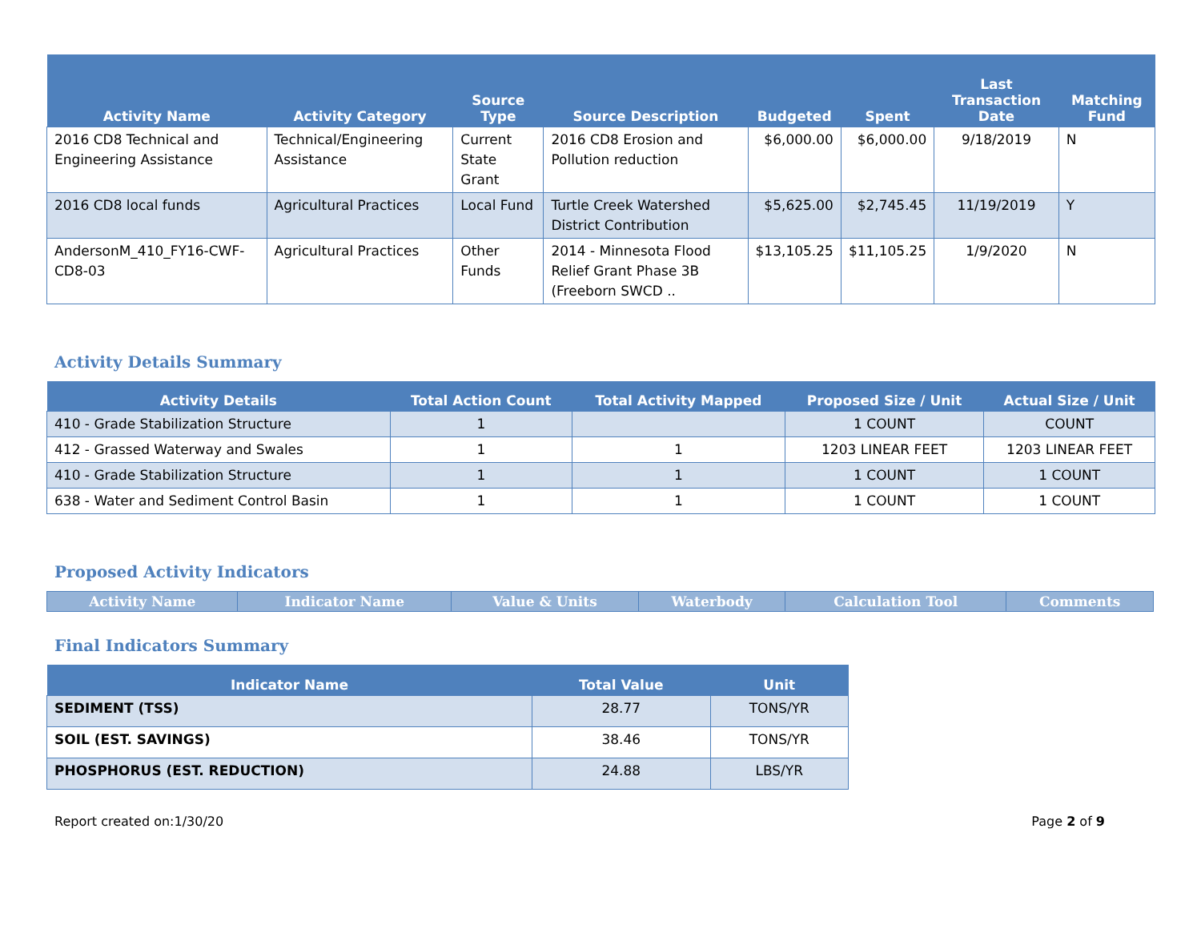| Activity Name | Activity Category | Source Type | Source Description | Budgeted | Spent | Last Transaction Date | Matching Fund |
| --- | --- | --- | --- | --- | --- | --- | --- |
| 2016 CD8 Technical and Engineering Assistance | Technical/Engineering Assistance | Current State Grant | 2016 CD8 Erosion and Pollution reduction | $6,000.00 | $6,000.00 | 9/18/2019 | N |
| 2016 CD8 local funds | Agricultural Practices | Local Fund | Turtle Creek Watershed District Contribution | $5,625.00 | $2,745.45 | 11/19/2019 | Y |
| AndersonM_410_FY16-CWF-CD8-03 | Agricultural Practices | Other Funds | 2014 - Minnesota Flood Relief Grant Phase 3B (Freeborn SWCD .. | $13,105.25 | $11,105.25 | 1/9/2020 | N |
Activity Details Summary
| Activity Details | Total Action Count | Total Activity Mapped | Proposed Size / Unit | Actual Size / Unit |
| --- | --- | --- | --- | --- |
| 410 - Grade Stabilization Structure | 1 | | 1 COUNT | COUNT |
| 412 - Grassed Waterway and Swales | 1 | 1 | 1203 LINEAR FEET | 1203 LINEAR FEET |
| 410 - Grade Stabilization Structure | 1 | 1 | 1 COUNT | 1 COUNT |
| 638 - Water and Sediment Control Basin | 1 | 1 | 1 COUNT | 1 COUNT |
Proposed Activity Indicators
| Activity Name | Indicator Name | Value & Units | Waterbody | Calculation Tool | Comments |
| --- | --- | --- | --- | --- | --- |
Final Indicators Summary
| Indicator Name | Total Value | Unit |
| --- | --- | --- |
| SEDIMENT (TSS) | 28.77 | TONS/YR |
| SOIL (EST. SAVINGS) | 38.46 | TONS/YR |
| PHOSPHORUS (EST. REDUCTION) | 24.88 | LBS/YR |
Report created on:1/30/20 Page 2 of 9